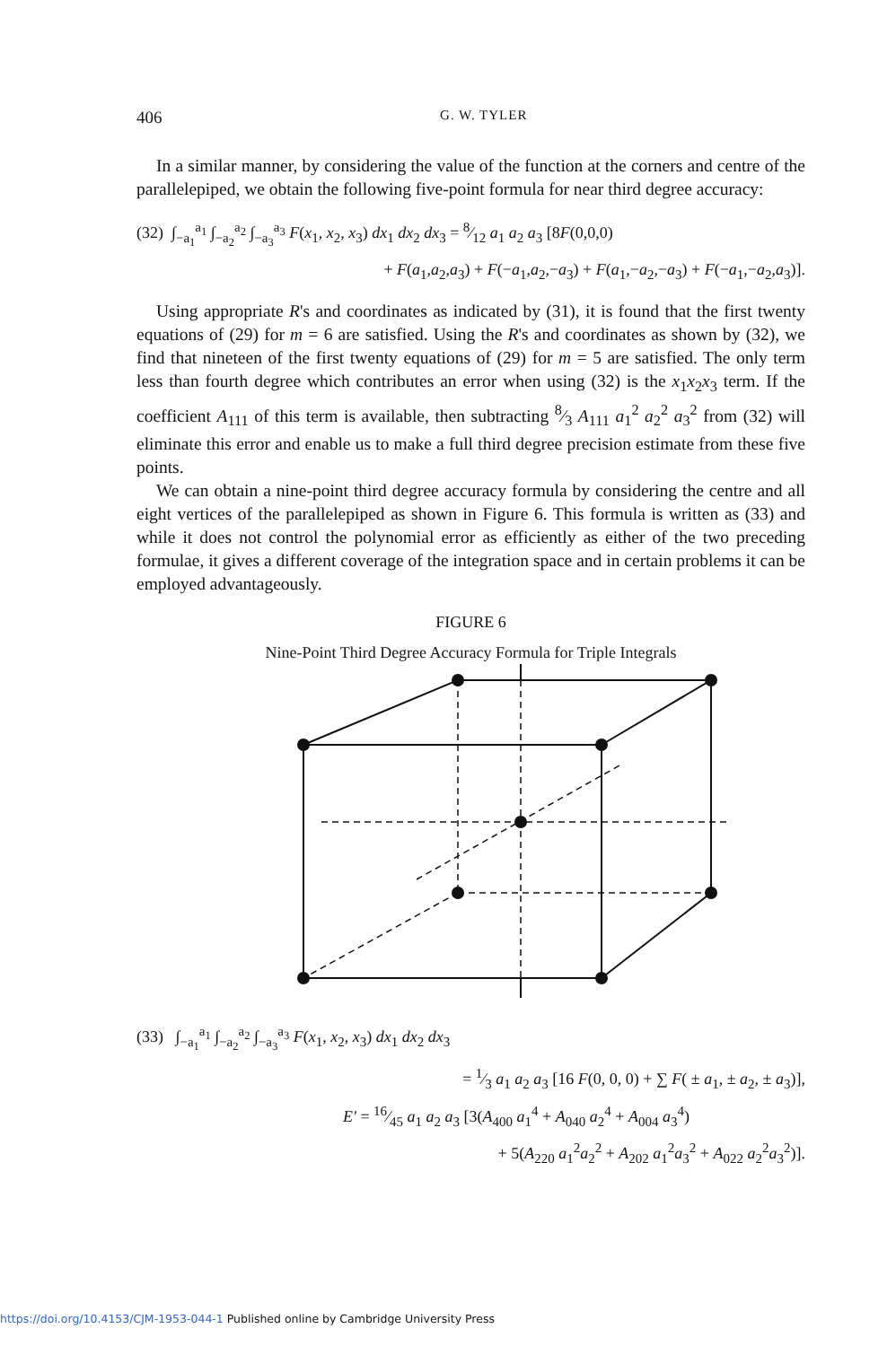406 G. W. TYLER
In a similar manner, by considering the value of the function at the corners and centre of the parallelepiped, we obtain the following five-point formula for near third degree accuracy:
(32) ∫<sub>−a<sub>1</sub></sub><sup>a<sub>1</sub></sup> ∫<sub>−a<sub>2</sub></sub><sup>a<sub>2</sub></sup> ∫<sub>−a<sub>3</sub></sub><sup>a<sub>3</sub></sup> F(x<sub>1</sub>, x<sub>2</sub>, x<sub>3</sub>) dx<sub>1</sub> dx<sub>2</sub> dx<sub>3</sub> = 8⁄12 a<sub>1</sub> a<sub>2</sub> a<sub>3</sub> [8F(0,0,0)
+ F(a<sub>1</sub>,a<sub>2</sub>,a<sub>3</sub>) + F(−a<sub>1</sub>,a<sub>2</sub>,−a<sub>3</sub>) + F(a<sub>1</sub>,−a<sub>2</sub>,−a<sub>3</sub>) + F(−a<sub>1</sub>,−a<sub>2</sub>,a<sub>3</sub>)].
Using appropriate R's and coordinates as indicated by (31), it is found that the first twenty equations of (29) for m = 6 are satisfied. Using the R's and coordinates as shown by (32), we find that nineteen of the first twenty equations of (29) for m = 5 are satisfied. The only term less than fourth degree which contributes an error when using (32) is the x<sub>1</sub>x<sub>2</sub>x<sub>3</sub> term. If the coefficient A<sub>111</sub> of this term is available, then subtracting 8⁄3 A<sub>111</sub> a<sub>1</sub><sup>2</sup> a<sub>2</sub><sup>2</sup> a<sub>3</sub><sup>2</sup> from (32) will eliminate this error and enable us to make a full third degree precision estimate from these five points.
We can obtain a nine-point third degree accuracy formula by considering the centre and all eight vertices of the parallelepiped as shown in Figure 6. This formula is written as (33) and while it does not control the polynomial error as efficiently as either of the two preceding formulae, it gives a different coverage of the integration space and in certain problems it can be employed advantageously.
FIGURE 6
Nine-Point Third Degree Accuracy Formula for Triple Integrals
(33) ∫<sub>−a<sub>1</sub></sub><sup>a<sub>1</sub></sup> ∫<sub>−a<sub>2</sub></sub><sup>a<sub>2</sub></sup> ∫<sub>−a<sub>3</sub></sub><sup>a<sub>3</sub></sup> F(x<sub>1</sub>, x<sub>2</sub>, x<sub>3</sub>) dx<sub>1</sub> dx<sub>2</sub> dx<sub>3</sub>
= 1⁄3 a<sub>1</sub> a<sub>2</sub> a<sub>3</sub> [16 F(0, 0, 0) + ∑ F( ± a<sub>1</sub>, ± a<sub>2</sub>, ± a<sub>3</sub>)],
E′ = 16⁄45 a<sub>1</sub> a<sub>2</sub> a<sub>3</sub> [3(A<sub>400</sub> a<sub>1</sub><sup>4</sup> + A<sub>040</sub> a<sub>2</sub><sup>4</sup> + A<sub>004</sub> a<sub>3</sub><sup>4</sup>)
+ 5(A<sub>220</sub> a<sub>1</sub><sup>2</sup>a<sub>2</sub><sup>2</sup> + A<sub>202</sub> a<sub>1</sub><sup>2</sup>a<sub>3</sub><sup>2</sup> + A<sub>022</sub> a<sub>2</sub><sup>2</sup>a<sub>3</sub><sup>2</sup>)].
https://doi.org/10.4153/CJM-1953-044-1 Published online by Cambridge University Press